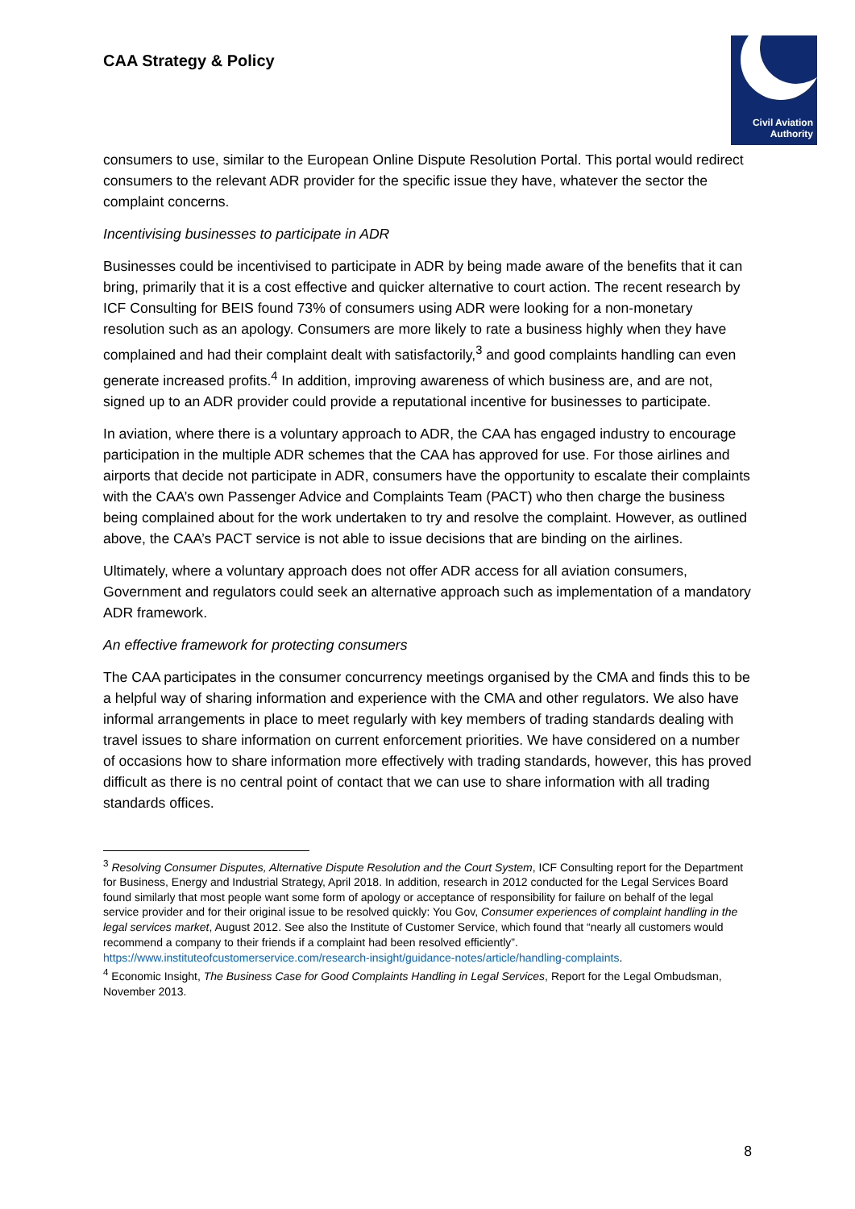CAA Strategy & Policy
Civil Aviation
Authority
consumers to use, similar to the European Online Dispute Resolution Portal. This portal would redirect consumers to the relevant ADR provider for the specific issue they have, whatever the sector the complaint concerns.
Incentivising businesses to participate in ADR
Businesses could be incentivised to participate in ADR by being made aware of the benefits that it can bring, primarily that it is a cost effective and quicker alternative to court action. The recent research by ICF Consulting for BEIS found 73% of consumers using ADR were looking for a non-monetary resolution such as an apology. Consumers are more likely to rate a business highly when they have complained and had their complaint dealt with satisfactorily,<sup>3</sup> and good complaints handling can even generate increased profits.<sup>4</sup> In addition, improving awareness of which business are, and are not, signed up to an ADR provider could provide a reputational incentive for businesses to participate.
In aviation, where there is a voluntary approach to ADR, the CAA has engaged industry to encourage participation in the multiple ADR schemes that the CAA has approved for use. For those airlines and airports that decide not participate in ADR, consumers have the opportunity to escalate their complaints with the CAA’s own Passenger Advice and Complaints Team (PACT) who then charge the business being complained about for the work undertaken to try and resolve the complaint. However, as outlined above, the CAA’s PACT service is not able to issue decisions that are binding on the airlines.
Ultimately, where a voluntary approach does not offer ADR access for all aviation consumers, Government and regulators could seek an alternative approach such as implementation of a mandatory ADR framework.
An effective framework for protecting consumers
The CAA participates in the consumer concurrency meetings organised by the CMA and finds this to be a helpful way of sharing information and experience with the CMA and other regulators. We also have informal arrangements in place to meet regularly with key members of trading standards dealing with travel issues to share information on current enforcement priorities. We have considered on a number of occasions how to share information more effectively with trading standards, however, this has proved difficult as there is no central point of contact that we can use to share information with all trading standards offices.
<sup>3</sup> Resolving Consumer Disputes, Alternative Dispute Resolution and the Court System, ICF Consulting report for the Department for Business, Energy and Industrial Strategy, April 2018. In addition, research in 2012 conducted for the Legal Services Board found similarly that most people want some form of apology or acceptance of responsibility for failure on behalf of the legal service provider and for their original issue to be resolved quickly: You Gov, Consumer experiences of complaint handling in the legal services market, August 2012. See also the Institute of Customer Service, which found that “nearly all customers would recommend a company to their friends if a complaint had been resolved efficiently”. https://www.instituteofcustomerservice.com/research-insight/guidance-notes/article/handling-complaints.
<sup>4</sup> Economic Insight, The Business Case for Good Complaints Handling in Legal Services, Report for the Legal Ombudsman, November 2013.
8